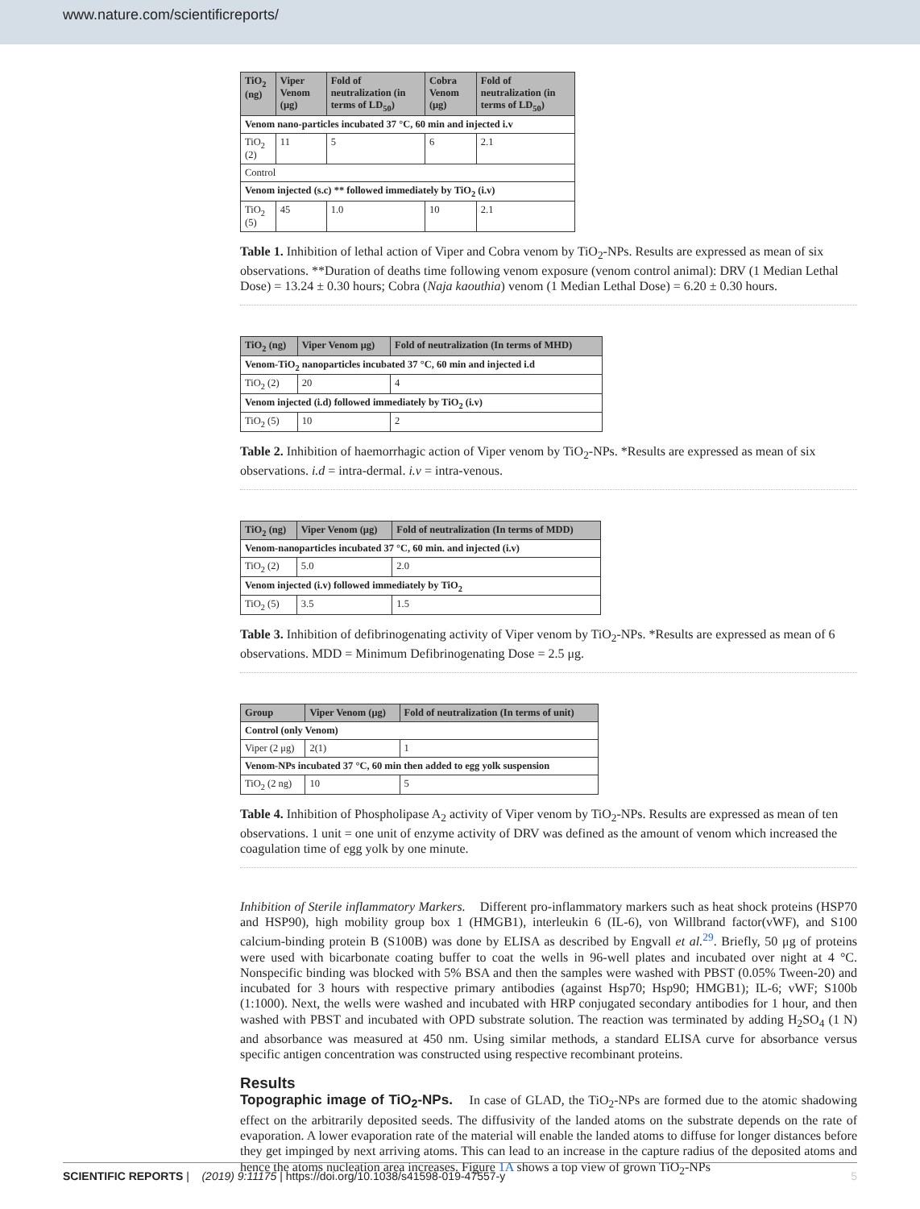www.nature.com/scientificreports/
| TiO<sub>2</sub> (ng) | Viper Venom (μg) | Fold of neutralization (in terms of LD<sub>50</sub>) | Cobra Venom (μg) | Fold of neutralization (in terms of LD<sub>50</sub>) |
| --- | --- | --- | --- | --- |
| Venom nano-particles incubated 37 °C, 60 min and injected i.v | | | | |
| TiO<sub>2</sub> (2) | 11 | 5 | 6 | 2.1 |
| Control | | | | |
| Venom injected (s.c) ** followed immediately by TiO<sub>2</sub> (i.v) | | | | |
| TiO<sub>2</sub> (5) | 45 | 1.0 | 10 | 2.1 |
Table 1. Inhibition of lethal action of Viper and Cobra venom by TiO<sub>2</sub>-NPs. Results are expressed as mean of six observations. **Duration of deaths time following venom exposure (venom control animal): DRV (1 Median Lethal Dose) = 13.24 ± 0.30 hours; Cobra (Naja kaouthia) venom (1 Median Lethal Dose) = 6.20 ± 0.30 hours.
| TiO<sub>2</sub> (ng) | Viper Venom μg) | Fold of neutralization (In terms of MHD) |
| --- | --- | --- |
| Venom-TiO<sub>2</sub> nanoparticles incubated 37 °C, 60 min and injected i.d | | |
| TiO<sub>2</sub> (2) | 20 | 4 |
| Venom injected (i.d) followed immediately by TiO<sub>2</sub> (i.v) | | |
| TiO<sub>2</sub> (5) | 10 | 2 |
Table 2. Inhibition of haemorrhagic action of Viper venom by TiO<sub>2</sub>-NPs. *Results are expressed as mean of six observations. i.d = intra-dermal. i.v = intra-venous.
| TiO<sub>2</sub> (ng) | Viper Venom (μg) | Fold of neutralization (In terms of MDD) |
| --- | --- | --- |
| Venom-nanoparticles incubated 37 °C, 60 min. and injected (i.v) | | |
| TiO<sub>2</sub> (2) | 5.0 | 2.0 |
| Venom injected (i.v) followed immediately by TiO<sub>2</sub> | | |
| TiO<sub>2</sub> (5) | 3.5 | 1.5 |
Table 3. Inhibition of defibrinogenating activity of Viper venom by TiO<sub>2</sub>-NPs. *Results are expressed as mean of 6 observations. MDD = Minimum Defibrinogenating Dose = 2.5 μg.
| Group | Viper Venom (μg) | Fold of neutralization (In terms of unit) |
| --- | --- | --- |
| Control (only Venom) | | |
| Viper (2 μg) | 2(1) | 1 |
| Venom-NPs incubated 37 °C, 60 min then added to egg yolk suspension | | |
| TiO<sub>2</sub> (2 ng) | 10 | 5 |
Table 4. Inhibition of Phospholipase A<sub>2</sub> activity of Viper venom by TiO<sub>2</sub>-NPs. Results are expressed as mean of ten observations. 1 unit = one unit of enzyme activity of DRV was defined as the amount of venom which increased the coagulation time of egg yolk by one minute.
Inhibition of Sterile inflammatory Markers. Different pro-inflammatory markers such as heat shock proteins (HSP70 and HSP90), high mobility group box 1 (HMGB1), interleukin 6 (IL-6), von Willbrand factor(vWF), and S100 calcium-binding protein B (S100B) was done by ELISA as described by Engvall et al.<sup>29</sup>. Briefly, 50 μg of proteins were used with bicarbonate coating buffer to coat the wells in 96-well plates and incubated over night at 4 °C. Nonspecific binding was blocked with 5% BSA and then the samples were washed with PBST (0.05% Tween-20) and incubated for 3 hours with respective primary antibodies (against Hsp70; Hsp90; HMGB1); IL-6; vWF; S100b (1:1000). Next, the wells were washed and incubated with HRP conjugated secondary antibodies for 1 hour, and then washed with PBST and incubated with OPD substrate solution. The reaction was terminated by adding H<sub>2</sub>SO<sub>4</sub> (1 N) and absorbance was measured at 450 nm. Using similar methods, a standard ELISA curve for absorbance versus specific antigen concentration was constructed using respective recombinant proteins.
Results
Topographic image of TiO<sub>2</sub>-NPs. In case of GLAD, the TiO<sub>2</sub>-NPs are formed due to the atomic shadowing effect on the arbitrarily deposited seeds. The diffusivity of the landed atoms on the substrate depends on the rate of evaporation. A lower evaporation rate of the material will enable the landed atoms to diffuse for longer distances before they get impinged by next arriving atoms. This can lead to an increase in the capture radius of the deposited atoms and hence the atoms nucleation area increases. Figure 1A shows a top view of grown TiO<sub>2</sub>-NPs
SCIENTIFIC REPORTS | (2019) 9:11175 | https://doi.org/10.1038/s41598-019-47557-y 5